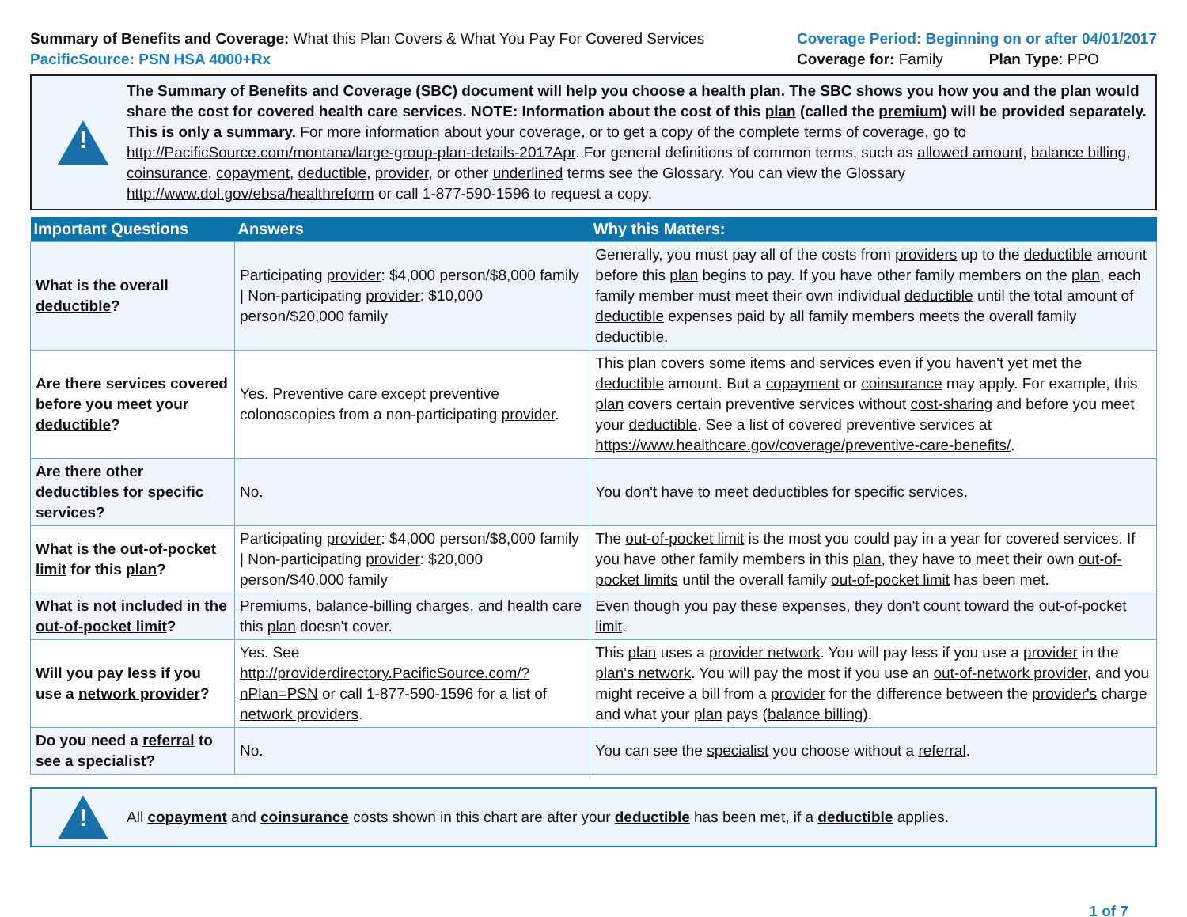Summary of Benefits and Coverage: What this Plan Covers & What You Pay For Covered Services
PacificSource: PSN HSA 4000+Rx
Coverage Period: Beginning on or after 04/01/2017
Coverage for: Family Plan Type: PPO
!
The Summary of Benefits and Coverage (SBC) document will help you choose a health plan. The SBC shows you how you and the plan would share the cost for covered health care services. NOTE: Information about the cost of this plan (called the premium) will be provided separately. This is only a summary. For more information about your coverage, or to get a copy of the complete terms of coverage, go to http://PacificSource.com/montana/large-group-plan-details-2017Apr. For general definitions of common terms, such as allowed amount, balance billing, coinsurance, copayment, deductible, provider, or other underlined terms see the Glossary. You can view the Glossary http://www.dol.gov/ebsa/healthreform or call 1-877-590-1596 to request a copy.
| Important Questions | Answers | Why this Matters: |
| --- | --- | --- |
| What is the overall deductible ? | Participating provider : $4,000 person/$8,000 family / Non-participating provider : $10,000 person/$20,000 family | Generally, you must pay all of the costs from providers up to the deductible amount before this plan begins to pay. If you have other family members on the plan , each family member must meet their own individual deductible until the total amount of deductible expenses paid by all family members meets the overall family deductible . |
| Are there services covered before you meet your deductible ? | Yes. Preventive care except preventive colonoscopies from a non-participating provider . | This plan covers some items and services even if you haven't yet met the deductible amount. But a copayment or coinsurance may apply. For example, this plan covers certain preventive services without cost-sharing and before you meet your deductible . See a list of covered preventive services at https://www.healthcare.gov/coverage/preventive-care-benefits/ . |
| Are there other deductibles for specific services? | No. | You don't have to meet deductibles for specific services. |
| What is the out-of-pocket limit for this plan ? | Participating provider : $4,000 person/$8,000 family / Non-participating provider : $20,000 person/$40,000 family | The out-of-pocket limit is the most you could pay in a year for covered services. If you have other family members in this plan , they have to meet their own out-of-pocket limits until the overall family out-of-pocket limit has been met. |
| What is not included in the out-of-pocket limit ? | Premiums , balance-billing charges, and health care this plan doesn't cover. | Even though you pay these expenses, they don't count toward the out-of-pocket limit . |
| Will you pay less if you use a network provider ? | Yes. See http://providerdirectory.PacificSource.com/?nPlan=PSN or call 1-877-590-1596 for a list of network providers . | This plan uses a provider network . You will pay less if you use a provider in the plan's network . You will pay the most if you use an out-of-network provider , and you might receive a bill from a provider for the difference between the provider's charge and what your plan pays ( balance billing ). |
| Do you need a referral to see a specialist ? | No. | You can see the specialist you choose without a referral . |
!
All copayment and coinsurance costs shown in this chart are after your deductible has been met, if a deductible applies.
1 of 7